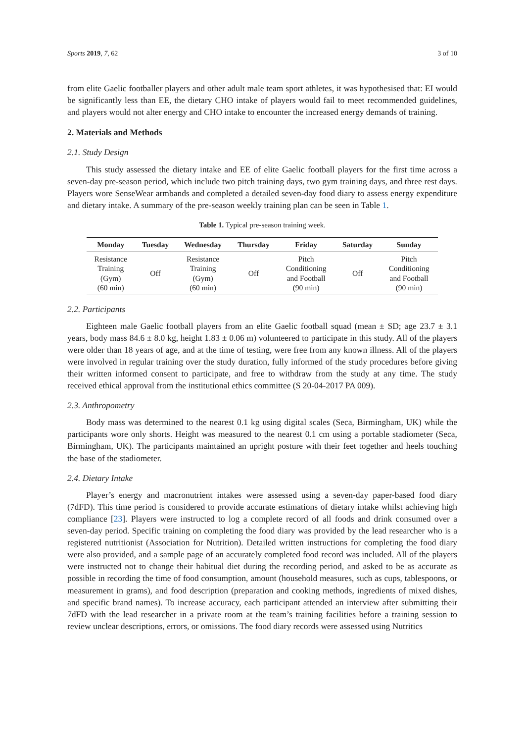Sports 2019, 7, 62 3 of 10
from elite Gaelic footballer players and other adult male team sport athletes, it was hypothesised that: EI would be significantly less than EE, the dietary CHO intake of players would fail to meet recommended guidelines, and players would not alter energy and CHO intake to encounter the increased energy demands of training.
2. Materials and Methods
2.1. Study Design
This study assessed the dietary intake and EE of elite Gaelic football players for the first time across a seven-day pre-season period, which include two pitch training days, two gym training days, and three rest days. Players wore SenseWear armbands and completed a detailed seven-day food diary to assess energy expenditure and dietary intake. A summary of the pre-season weekly training plan can be seen in Table 1.
Table 1. Typical pre-season training week.
| Monday | Tuesday | Wednesday | Thursday | Friday | Saturday | Sunday |
| --- | --- | --- | --- | --- | --- | --- |
| Resistance Training (Gym) (60 min) | Off | Resistance Training (Gym) (60 min) | Off | Pitch Conditioning and Football (90 min) | Off | Pitch Conditioning and Football (90 min) |
2.2. Participants
Eighteen male Gaelic football players from an elite Gaelic football squad (mean ± SD; age 23.7 ± 3.1 years, body mass 84.6 ± 8.0 kg, height 1.83 ± 0.06 m) volunteered to participate in this study. All of the players were older than 18 years of age, and at the time of testing, were free from any known illness. All of the players were involved in regular training over the study duration, fully informed of the study procedures before giving their written informed consent to participate, and free to withdraw from the study at any time. The study received ethical approval from the institutional ethics committee (S 20-04-2017 PA 009).
2.3. Anthropometry
Body mass was determined to the nearest 0.1 kg using digital scales (Seca, Birmingham, UK) while the participants wore only shorts. Height was measured to the nearest 0.1 cm using a portable stadiometer (Seca, Birmingham, UK). The participants maintained an upright posture with their feet together and heels touching the base of the stadiometer.
2.4. Dietary Intake
Player’s energy and macronutrient intakes were assessed using a seven-day paper-based food diary (7dFD). This time period is considered to provide accurate estimations of dietary intake whilst achieving high compliance [23]. Players were instructed to log a complete record of all foods and drink consumed over a seven-day period. Specific training on completing the food diary was provided by the lead researcher who is a registered nutritionist (Association for Nutrition). Detailed written instructions for completing the food diary were also provided, and a sample page of an accurately completed food record was included. All of the players were instructed not to change their habitual diet during the recording period, and asked to be as accurate as possible in recording the time of food consumption, amount (household measures, such as cups, tablespoons, or measurement in grams), and food description (preparation and cooking methods, ingredients of mixed dishes, and specific brand names). To increase accuracy, each participant attended an interview after submitting their 7dFD with the lead researcher in a private room at the team’s training facilities before a training session to review unclear descriptions, errors, or omissions. The food diary records were assessed using Nutritics